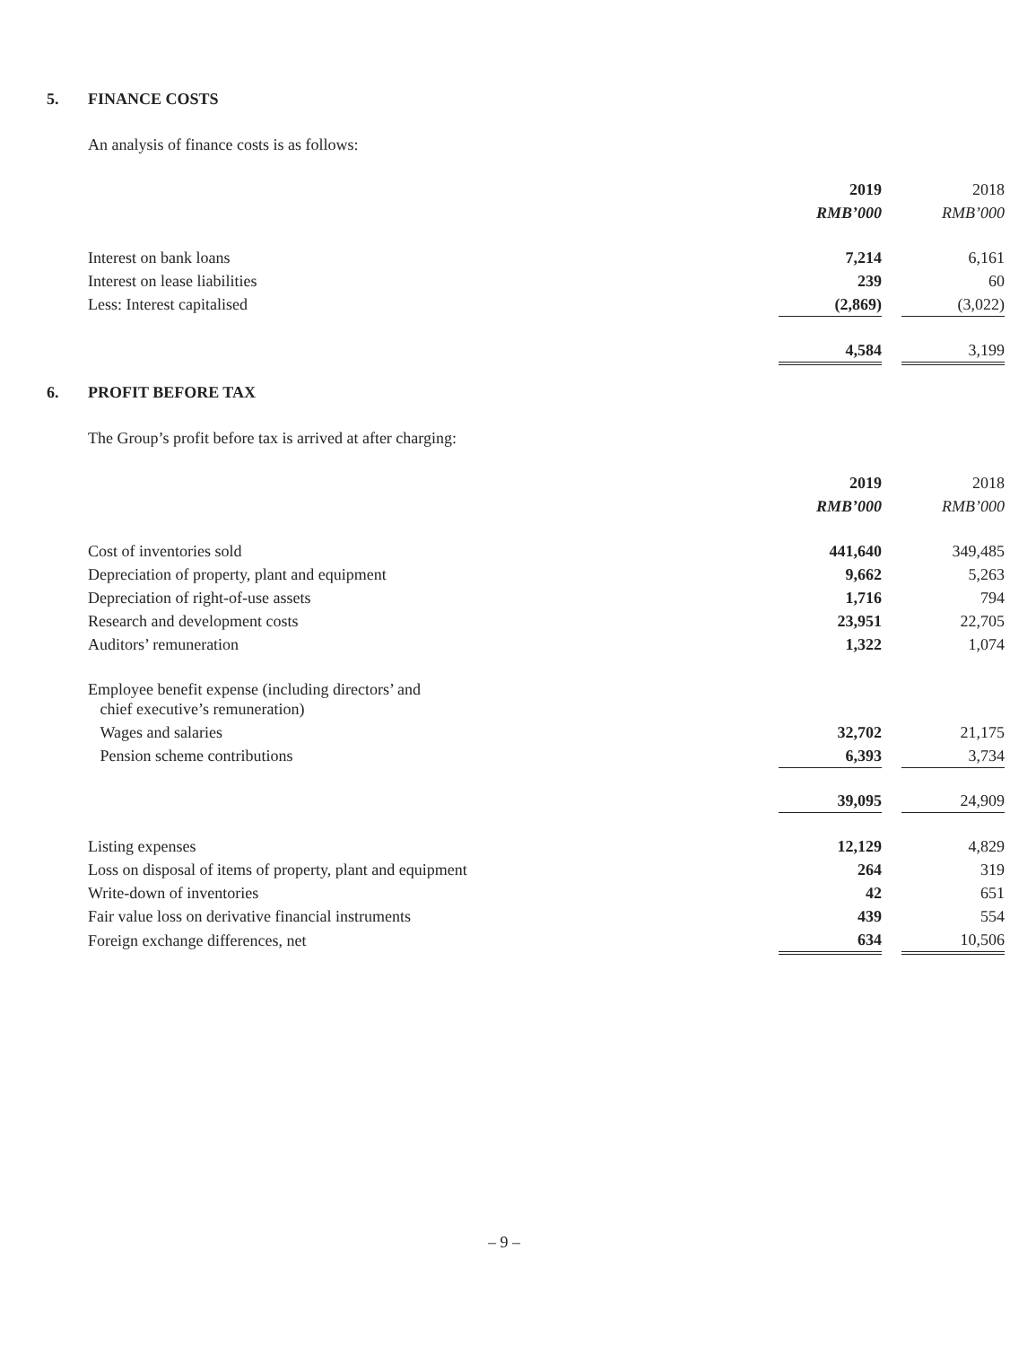5. FINANCE COSTS
An analysis of finance costs is as follows:
| | 2019 | | 2018 |
| | RMB’000 | | RMB’000 |
| Interest on bank loans | 7,214 | | 6,161 |
| Interest on lease liabilities | 239 | | 60 |
| Less: Interest capitalised | (2,869) | | (3,022) |
| | 4,584 | | 3,199 |
6. PROFIT BEFORE TAX
The Group’s profit before tax is arrived at after charging:
| | 2019 | | 2018 |
| | RMB’000 | | RMB’000 |
| Cost of inventories sold | 441,640 | | 349,485 |
| Depreciation of property, plant and equipment | 9,662 | | 5,263 |
| Depreciation of right-of-use assets | 1,716 | | 794 |
| Research and development costs | 23,951 | | 22,705 |
| Auditors’ remuneration | 1,322 | | 1,074 |
| Employee benefit expense (including directors’ and chief executive’s remuneration) | | | |
| Wages and salaries | 32,702 | | 21,175 |
| Pension scheme contributions | 6,393 | | 3,734 |
| | 39,095 | | 24,909 |
| Listing expenses | 12,129 | | 4,829 |
| Loss on disposal of items of property, plant and equipment | 264 | | 319 |
| Write-down of inventories | 42 | | 651 |
| Fair value loss on derivative financial instruments | 439 | | 554 |
| Foreign exchange differences, net | 634 | | 10,506 |
– 9 –